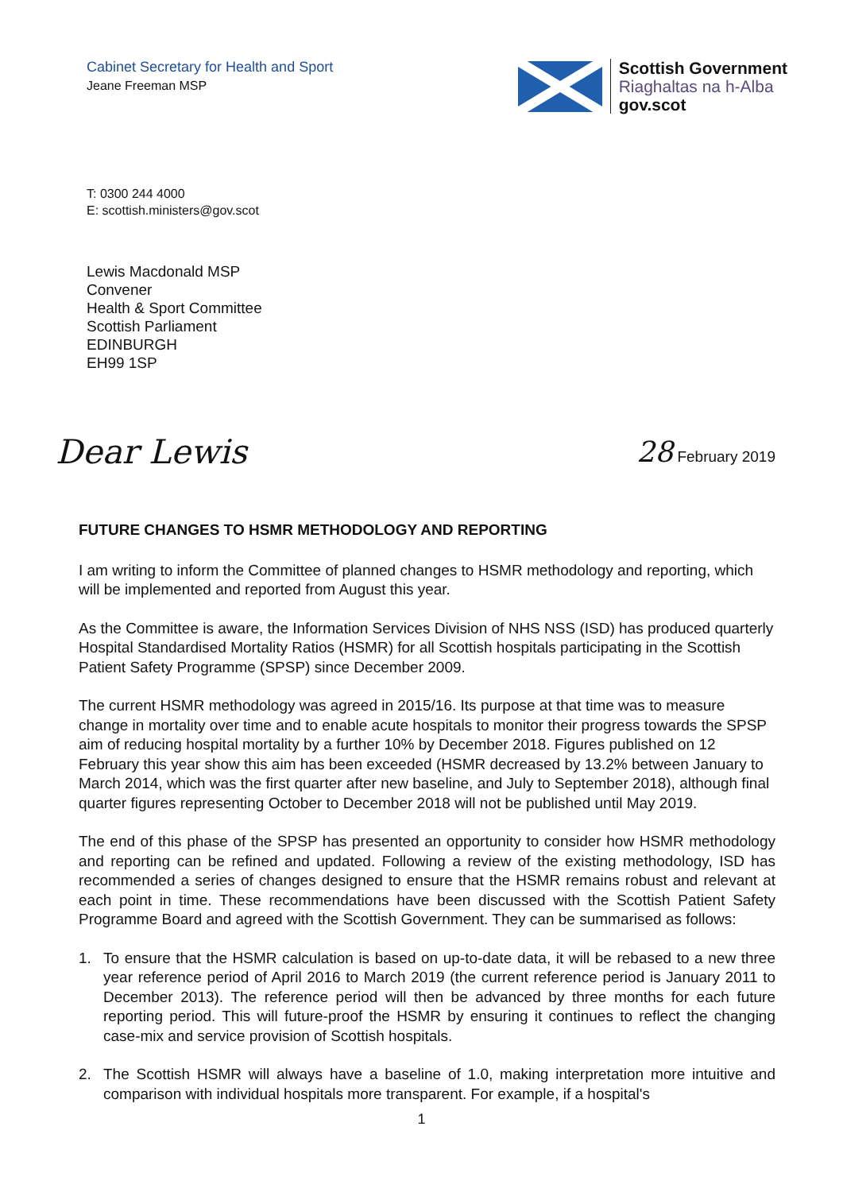Cabinet Secretary for Health and Sport
Jeane Freeman MSP
Scottish Government
Riaghaltas na h-Alba
gov.scot
T: 0300 244 4000
E: scottish.ministers@gov.scot
Lewis Macdonald MSP
Convener
Health & Sport Committee
Scottish Parliament
EDINBURGH
EH99 1SP
Dear Lewis
28 February 2019
FUTURE CHANGES TO HSMR METHODOLOGY AND REPORTING
I am writing to inform the Committee of planned changes to HSMR methodology and reporting, which will be implemented and reported from August this year.
As the Committee is aware, the Information Services Division of NHS NSS (ISD) has produced quarterly Hospital Standardised Mortality Ratios (HSMR) for all Scottish hospitals participating in the Scottish Patient Safety Programme (SPSP) since December 2009.
The current HSMR methodology was agreed in 2015/16. Its purpose at that time was to measure change in mortality over time and to enable acute hospitals to monitor their progress towards the SPSP aim of reducing hospital mortality by a further 10% by December 2018. Figures published on 12 February this year show this aim has been exceeded (HSMR decreased by 13.2% between January to March 2014, which was the first quarter after new baseline, and July to September 2018), although final quarter figures representing October to December 2018 will not be published until May 2019.
The end of this phase of the SPSP has presented an opportunity to consider how HSMR methodology and reporting can be refined and updated. Following a review of the existing methodology, ISD has recommended a series of changes designed to ensure that the HSMR remains robust and relevant at each point in time. These recommendations have been discussed with the Scottish Patient Safety Programme Board and agreed with the Scottish Government. They can be summarised as follows:
1. To ensure that the HSMR calculation is based on up-to-date data, it will be rebased to a new three year reference period of April 2016 to March 2019 (the current reference period is January 2011 to December 2013). The reference period will then be advanced by three months for each future reporting period. This will future-proof the HSMR by ensuring it continues to reflect the changing case-mix and service provision of Scottish hospitals.
2. The Scottish HSMR will always have a baseline of 1.0, making interpretation more intuitive and comparison with individual hospitals more transparent. For example, if a hospital's
1